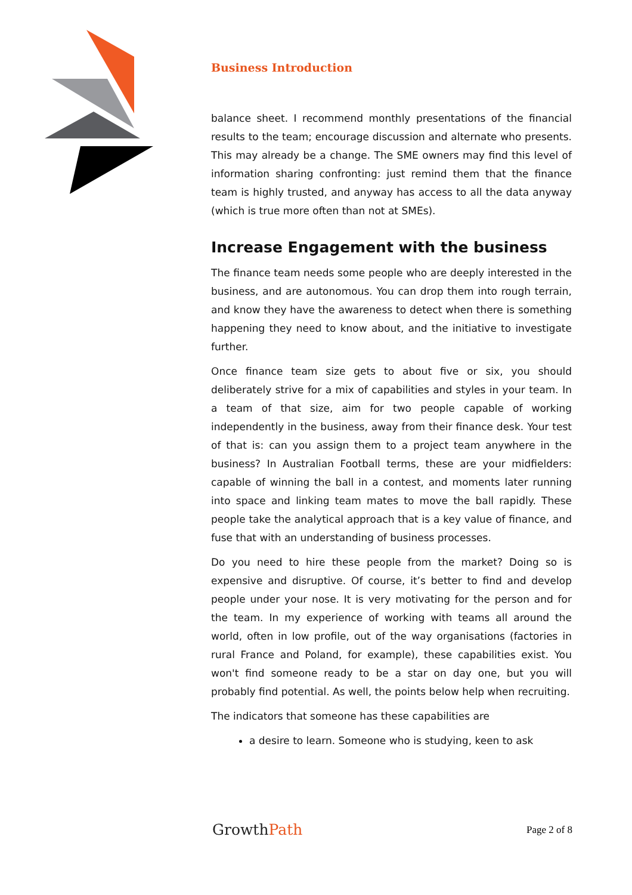Business Introduction
balance sheet. I recommend monthly presentations of the financial results to the team; encourage discussion and alternate who presents. This may already be a change. The SME owners may find this level of information sharing confronting: just remind them that the finance team is highly trusted, and anyway has access to all the data anyway (which is true more often than not at SMEs).
Increase Engagement with the business
The finance team needs some people who are deeply interested in the business, and are autonomous. You can drop them into rough terrain, and know they have the awareness to detect when there is something happening they need to know about, and the initiative to investigate further.
Once finance team size gets to about five or six, you should deliberately strive for a mix of capabilities and styles in your team. In a team of that size, aim for two people capable of working independently in the business, away from their finance desk. Your test of that is: can you assign them to a project team anywhere in the business? In Australian Football terms, these are your midfielders: capable of winning the ball in a contest, and moments later running into space and linking team mates to move the ball rapidly. These people take the analytical approach that is a key value of finance, and fuse that with an understanding of business processes.
Do you need to hire these people from the market? Doing so is expensive and disruptive. Of course, it’s better to find and develop people under your nose. It is very motivating for the person and for the team. In my experience of working with teams all around the world, often in low profile, out of the way organisations (factories in rural France and Poland, for example), these capabilities exist. You won't find someone ready to be a star on day one, but you will probably find potential. As well, the points below help when recruiting.
The indicators that someone has these capabilities are
a desire to learn. Someone who is studying, keen to ask
GrowthPath
Page 2 of 8